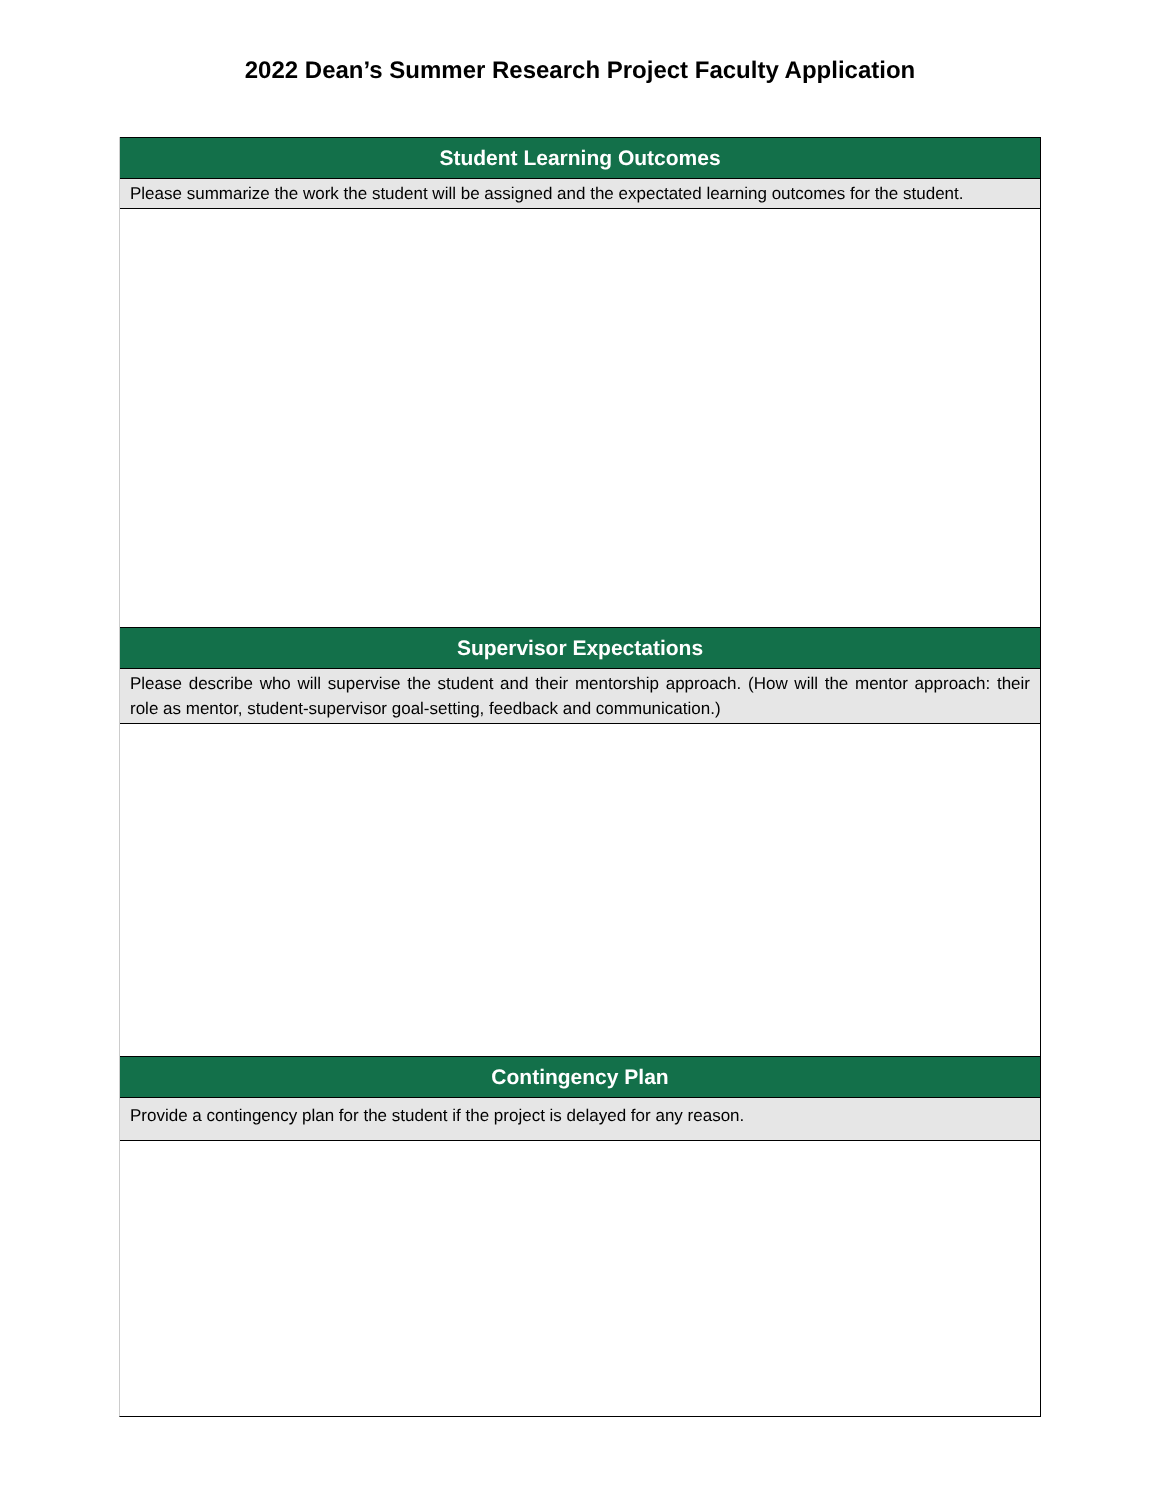2022 Dean’s Summer Research Project Faculty Application
Student Learning Outcomes
Please summarize the work the student will be assigned and the expectated learning outcomes for the student.
Supervisor Expectations
Please describe who will supervise the student and their mentorship approach. (How will the mentor approach: their role as mentor, student-supervisor goal-setting, feedback and communication.)
Contingency Plan
Provide a contingency plan for the student if the project is delayed for any reason.